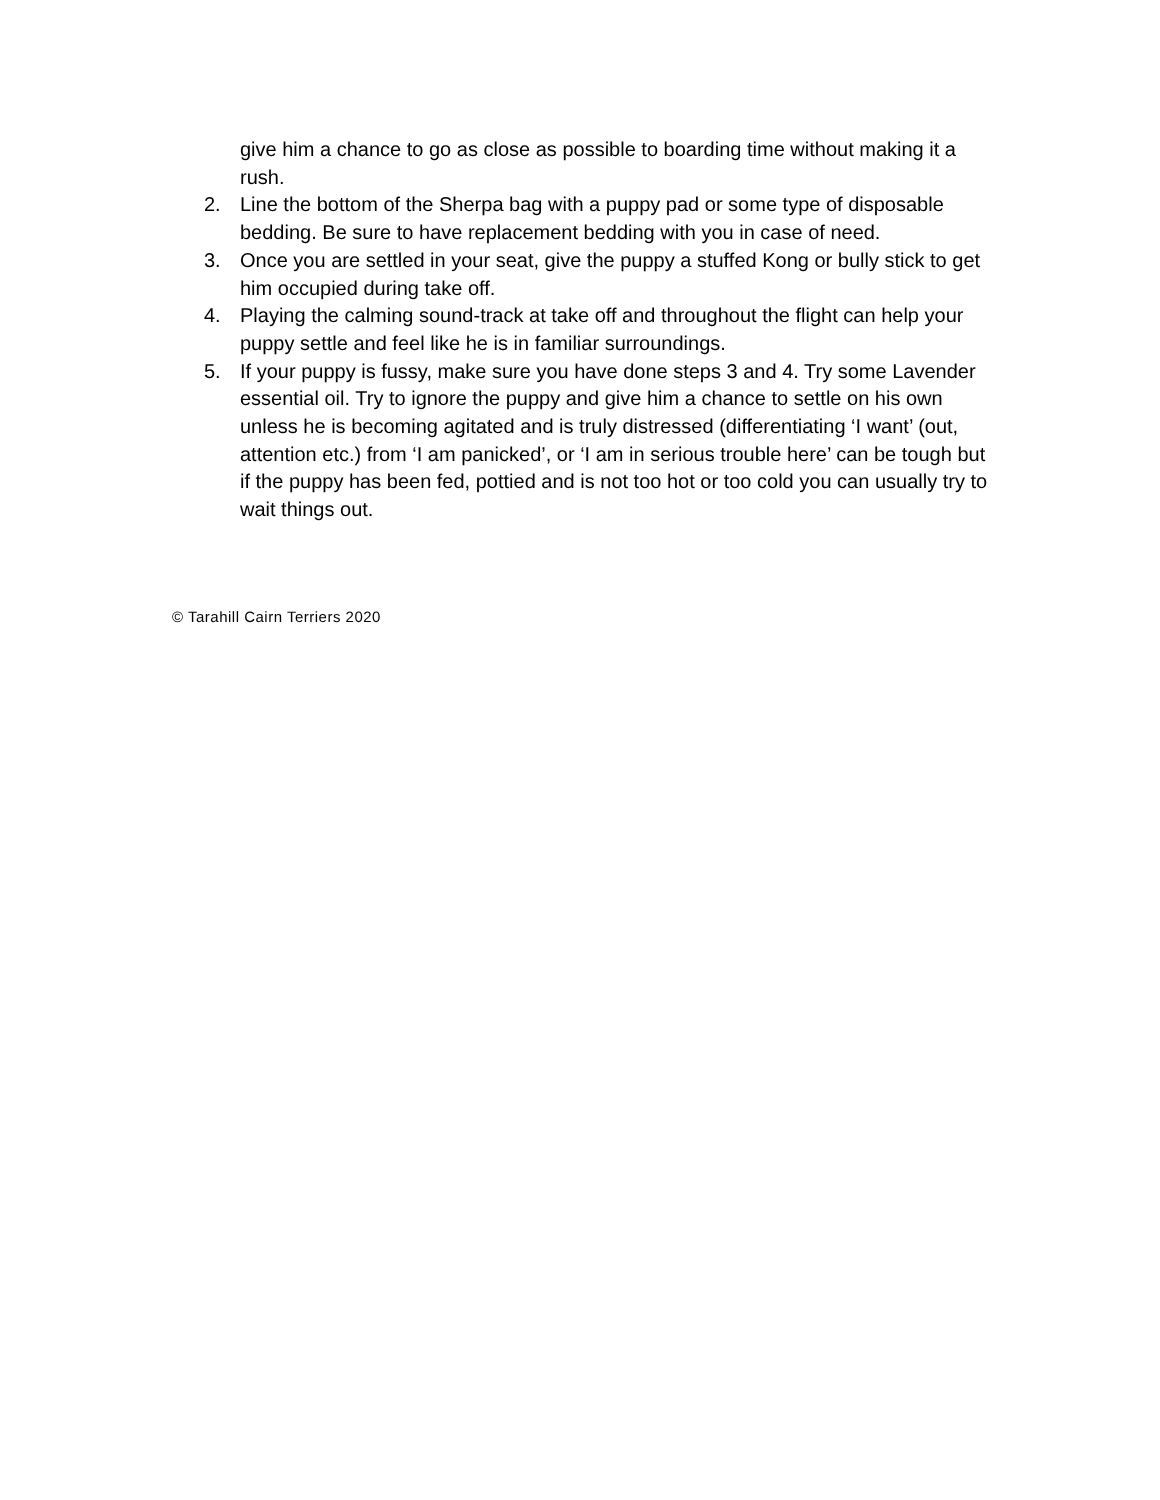give him a chance to go as close as possible to boarding time without making it a rush.
2. Line the bottom of the Sherpa bag with a puppy pad or some type of disposable bedding. Be sure to have replacement bedding with you in case of need.
3. Once you are settled in your seat, give the puppy a stuffed Kong or bully stick to get him occupied during take off.
4. Playing the calming sound-track at take off and throughout the flight can help your puppy settle and feel like he is in familiar surroundings.
5. If your puppy is fussy, make sure you have done steps 3 and 4. Try some Lavender essential oil. Try to ignore the puppy and give him a chance to settle on his own unless he is becoming agitated and is truly distressed (differentiating ‘I want’ (out, attention etc.) from ‘I am panicked’, or ‘I am in serious trouble here’ can be tough but if the puppy has been fed, pottied and is not too hot or too cold you can usually try to wait things out.
© Tarahill Cairn Terriers 2020